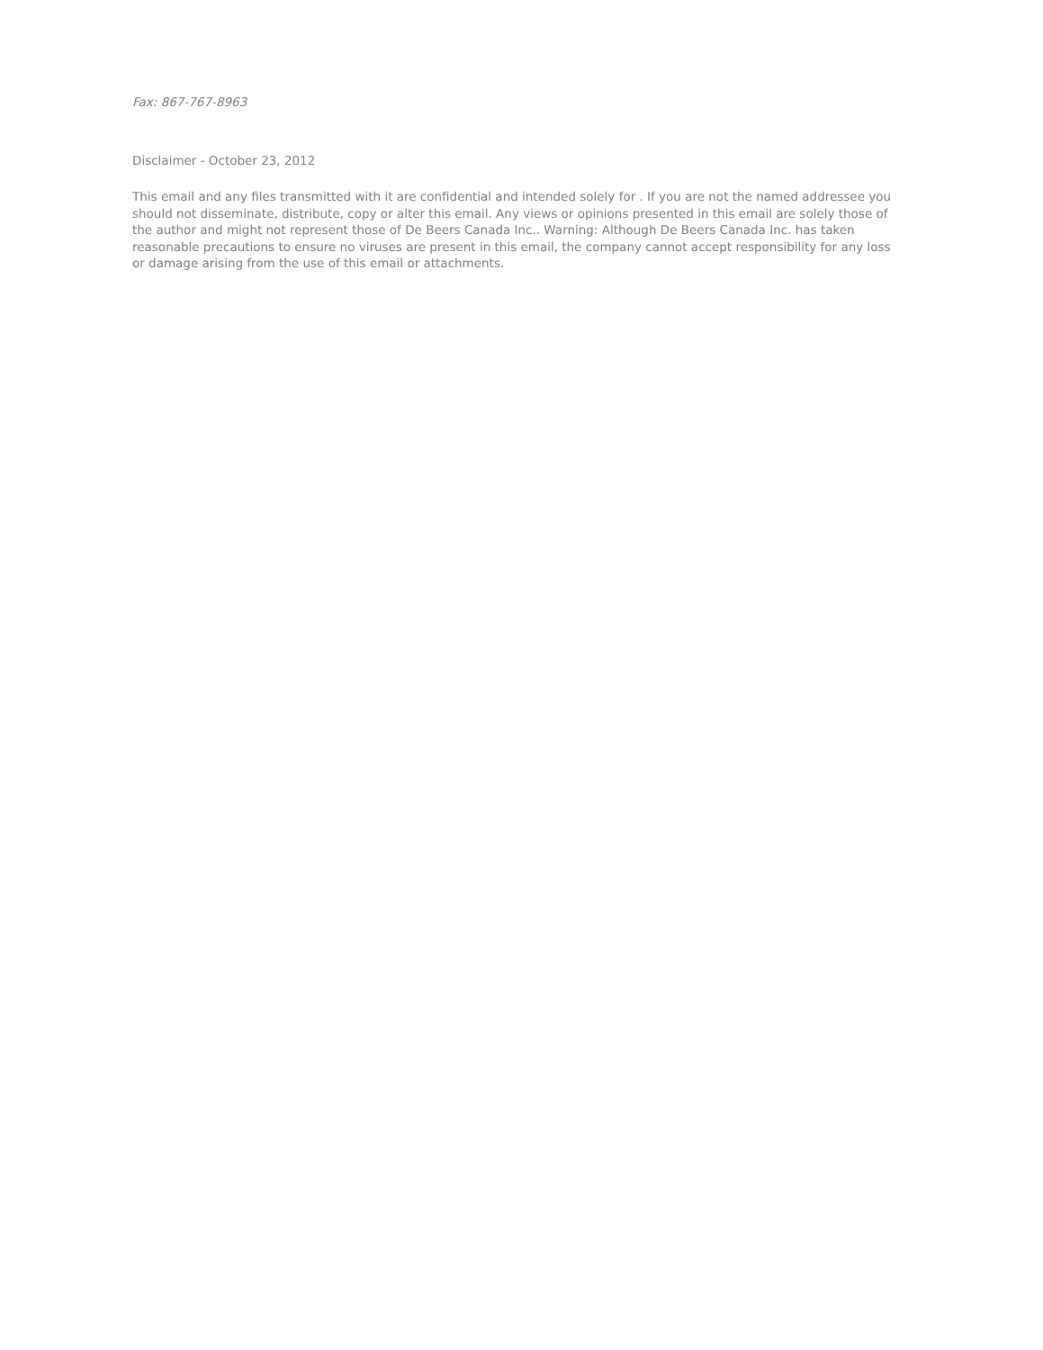Fax: 867-767-8963
Disclaimer - October 23, 2012
This email and any files transmitted with it are confidential and intended solely for . If you are not the named addressee you should not disseminate, distribute, copy or alter this email. Any views or opinions presented in this email are solely those of the author and might not represent those of De Beers Canada Inc.. Warning: Although De Beers Canada Inc. has taken reasonable precautions to ensure no viruses are present in this email, the company cannot accept responsibility for any loss or damage arising from the use of this email or attachments.